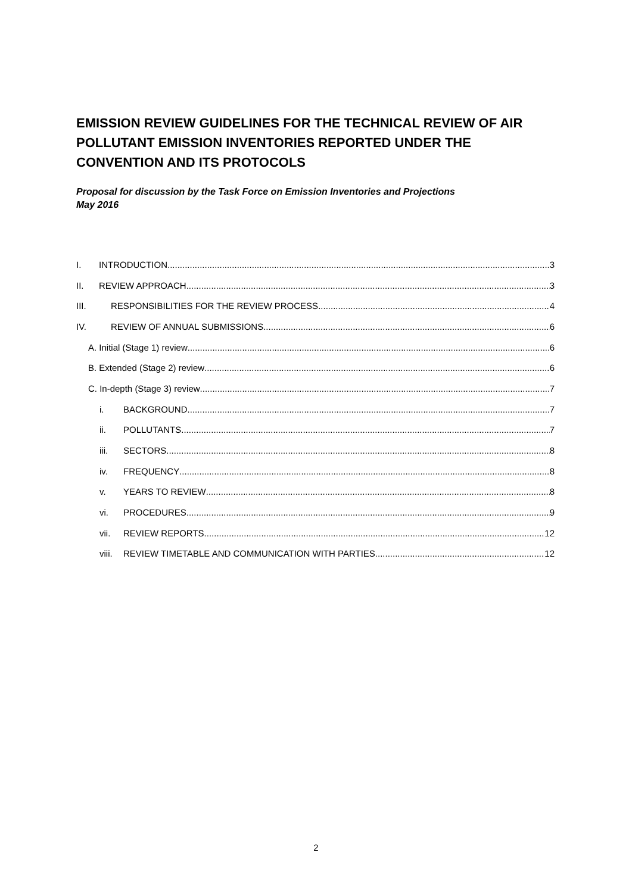EMISSION REVIEW GUIDELINES FOR THE TECHNICAL REVIEW OF AIR POLLUTANT EMISSION INVENTORIES REPORTED UNDER THE CONVENTION AND ITS PROTOCOLS
Proposal for discussion by the Task Force on Emission Inventories and Projections
May 2016
I. INTRODUCTION 3
II. REVIEW APPROACH 3
III. RESPONSIBILITIES FOR THE REVIEW PROCESS 4
IV. REVIEW OF ANNUAL SUBMISSIONS 6
A. Initial (Stage 1) review 6
B. Extended (Stage 2) review 6
C. In-depth (Stage 3) review 7
i. BACKGROUND 7
ii. POLLUTANTS 7
iii. SECTORS 8
iv. FREQUENCY 8
v. YEARS TO REVIEW 8
vi. PROCEDURES 9
vii. REVIEW REPORTS 12
viii. REVIEW TIMETABLE AND COMMUNICATION WITH PARTIES 12
2